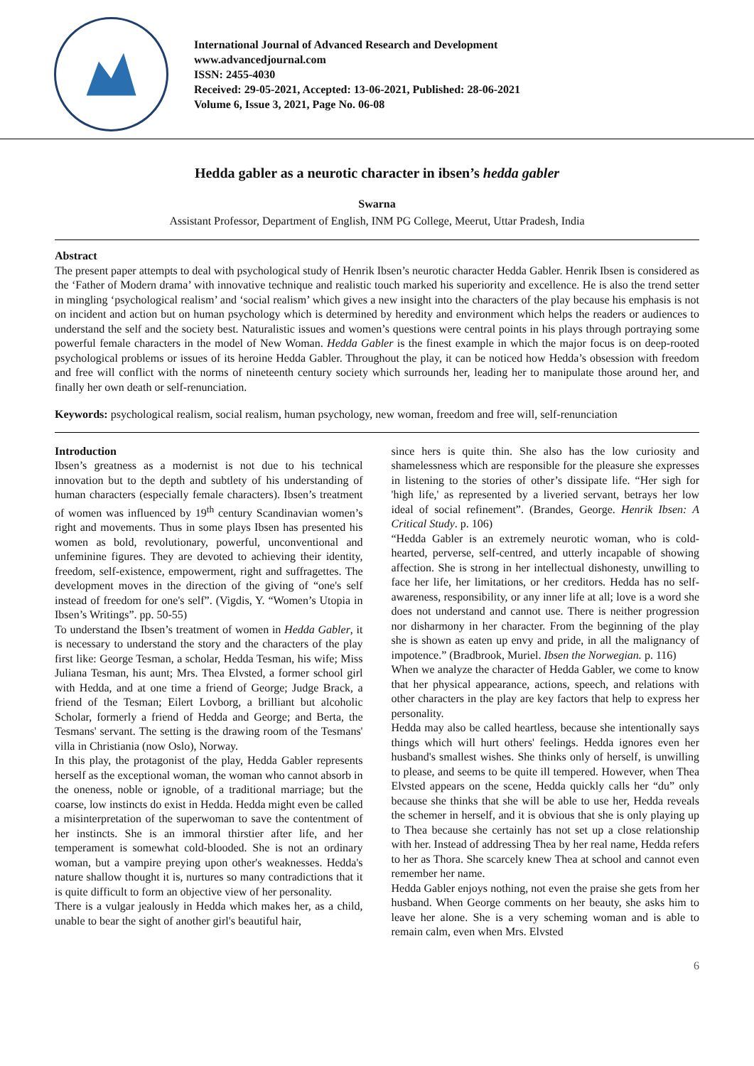International Journal of Advanced Research and Development
www.advancedjournal.com
ISSN: 2455-4030
Received: 29-05-2021, Accepted: 13-06-2021, Published: 28-06-2021
Volume 6, Issue 3, 2021, Page No. 06-08
Hedda gabler as a neurotic character in ibsen’s hedda gabler
Swarna
Assistant Professor, Department of English, INM PG College, Meerut, Uttar Pradesh, India
Abstract
The present paper attempts to deal with psychological study of Henrik Ibsen’s neurotic character Hedda Gabler. Henrik Ibsen is considered as the ‘Father of Modern drama’ with innovative technique and realistic touch marked his superiority and excellence. He is also the trend setter in mingling ‘psychological realism’ and ‘social realism’ which gives a new insight into the characters of the play because his emphasis is not on incident and action but on human psychology which is determined by heredity and environment which helps the readers or audiences to understand the self and the society best. Naturalistic issues and women’s questions were central points in his plays through portraying some powerful female characters in the model of New Woman. Hedda Gabler is the finest example in which the major focus is on deep-rooted psychological problems or issues of its heroine Hedda Gabler. Throughout the play, it can be noticed how Hedda’s obsession with freedom and free will conflict with the norms of nineteenth century society which surrounds her, leading her to manipulate those around her, and finally her own death or self-renunciation.
Keywords: psychological realism, social realism, human psychology, new woman, freedom and free will, self-renunciation
Introduction
Ibsen’s greatness as a modernist is not due to his technical innovation but to the depth and subtlety of his understanding of human characters (especially female characters). Ibsen’s treatment of women was influenced by 19<sup>th</sup> century Scandinavian women’s right and movements. Thus in some plays Ibsen has presented his women as bold, revolutionary, powerful, unconventional and unfeminine figures. They are devoted to achieving their identity, freedom, self-existence, empowerment, right and suffragettes. The development moves in the direction of the giving of “one's self instead of freedom for one's self”. (Vigdis, Y. “Women’s Utopia in Ibsen’s Writings”. pp. 50-55)
To understand the Ibsen’s treatment of women in Hedda Gabler, it is necessary to understand the story and the characters of the play first like: George Tesman, a scholar, Hedda Tesman, his wife; Miss Juliana Tesman, his aunt; Mrs. Thea Elvsted, a former school girl with Hedda, and at one time a friend of George; Judge Brack, a friend of the Tesman; Eilert Lovborg, a brilliant but alcoholic Scholar, formerly a friend of Hedda and George; and Berta, the Tesmans' servant. The setting is the drawing room of the Tesmans' villa in Christiania (now Oslo), Norway.
In this play, the protagonist of the play, Hedda Gabler represents herself as the exceptional woman, the woman who cannot absorb in the oneness, noble or ignoble, of a traditional marriage; but the coarse, low instincts do exist in Hedda. Hedda might even be called a misinterpretation of the superwoman to save the contentment of her instincts. She is an immoral thirstier after life, and her temperament is somewhat cold-blooded. She is not an ordinary woman, but a vampire preying upon other's weaknesses. Hedda's nature shallow thought it is, nurtures so many contradictions that it is quite difficult to form an objective view of her personality.
There is a vulgar jealously in Hedda which makes her, as a child, unable to bear the sight of another girl's beautiful hair,
since hers is quite thin. She also has the low curiosity and shamelessness which are responsible for the pleasure she expresses in listening to the stories of other’s dissipate life. “Her sigh for 'high life,' as represented by a liveried servant, betrays her low ideal of social refinement”. (Brandes, George. Henrik Ibsen: A Critical Study. p. 106)
“Hedda Gabler is an extremely neurotic woman, who is cold-hearted, perverse, self-centred, and utterly incapable of showing affection. She is strong in her intellectual dishonesty, unwilling to face her life, her limitations, or her creditors. Hedda has no self-awareness, responsibility, or any inner life at all; love is a word she does not understand and cannot use. There is neither progression nor disharmony in her character. From the beginning of the play she is shown as eaten up envy and pride, in all the malignancy of impotence.” (Bradbrook, Muriel. Ibsen the Norwegian. p. 116)
When we analyze the character of Hedda Gabler, we come to know that her physical appearance, actions, speech, and relations with other characters in the play are key factors that help to express her personality.
Hedda may also be called heartless, because she intentionally says things which will hurt others' feelings. Hedda ignores even her husband's smallest wishes. She thinks only of herself, is unwilling to please, and seems to be quite ill tempered. However, when Thea Elvsted appears on the scene, Hedda quickly calls her “du” only because she thinks that she will be able to use her, Hedda reveals the schemer in herself, and it is obvious that she is only playing up to Thea because she certainly has not set up a close relationship with her. Instead of addressing Thea by her real name, Hedda refers to her as Thora. She scarcely knew Thea at school and cannot even remember her name.
Hedda Gabler enjoys nothing, not even the praise she gets from her husband. When George comments on her beauty, she asks him to leave her alone. She is a very scheming woman and is able to remain calm, even when Mrs. Elvsted
6